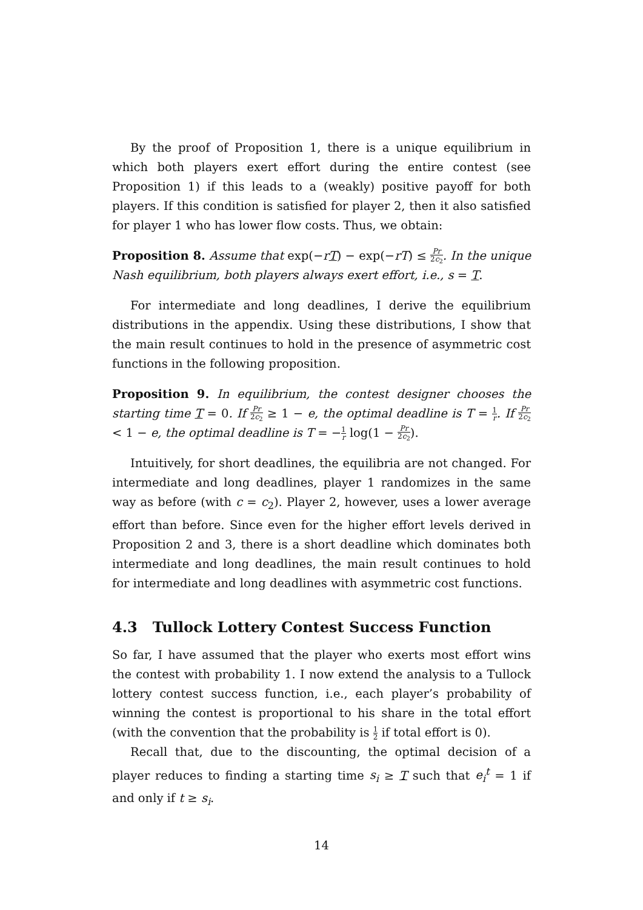By the proof of Proposition 1, there is a unique equilibrium in which both players exert effort during the entire contest (see Proposition 1) if this leads to a (weakly) positive payoff for both players. If this condition is satisfied for player 2, then it also satisfied for player 1 who has lower flow costs. Thus, we obtain:
Proposition 8. Assume that exp(−rT) − exp(−rT) ≤ Pr 2c<sub>2</sub>. In the unique Nash equilibrium, both players always exert effort, i.e., s = T.
For intermediate and long deadlines, I derive the equilibrium distributions in the appendix. Using these distributions, I show that the main result continues to hold in the presence of asymmetric cost functions in the following proposition.
Proposition 9. In equilibrium, the contest designer chooses the starting time T = 0. If Pr 2c<sub>2</sub> ≥ 1 − e, the optimal deadline is T = 1 r. If Pr 2c<sub>2</sub> < 1 − e, the optimal deadline is T = −1 r log(1 − Pr 2c<sub>2</sub>).
Intuitively, for short deadlines, the equilibria are not changed. For intermediate and long deadlines, player 1 randomizes in the same way as before (with c = c<sub>2</sub>). Player 2, however, uses a lower average effort than before. Since even for the higher effort levels derived in Proposition 2 and 3, there is a short deadline which dominates both intermediate and long deadlines, the main result continues to hold for intermediate and long deadlines with asymmetric cost functions.
4.3 Tullock Lottery Contest Success Function
So far, I have assumed that the player who exerts most effort wins the contest with probability 1. I now extend the analysis to a Tullock lottery contest success function, i.e., each player’s probability of winning the contest is proportional to his share in the total effort (with the convention that the probability is 1 2 if total effort is 0).
Recall that, due to the discounting, the optimal decision of a player reduces to finding a starting time s<sub>i</sub> ≥ T such that e<sub>i</sub><sup>t</sup> = 1 if and only if t ≥ s<sub>i</sub>.
14